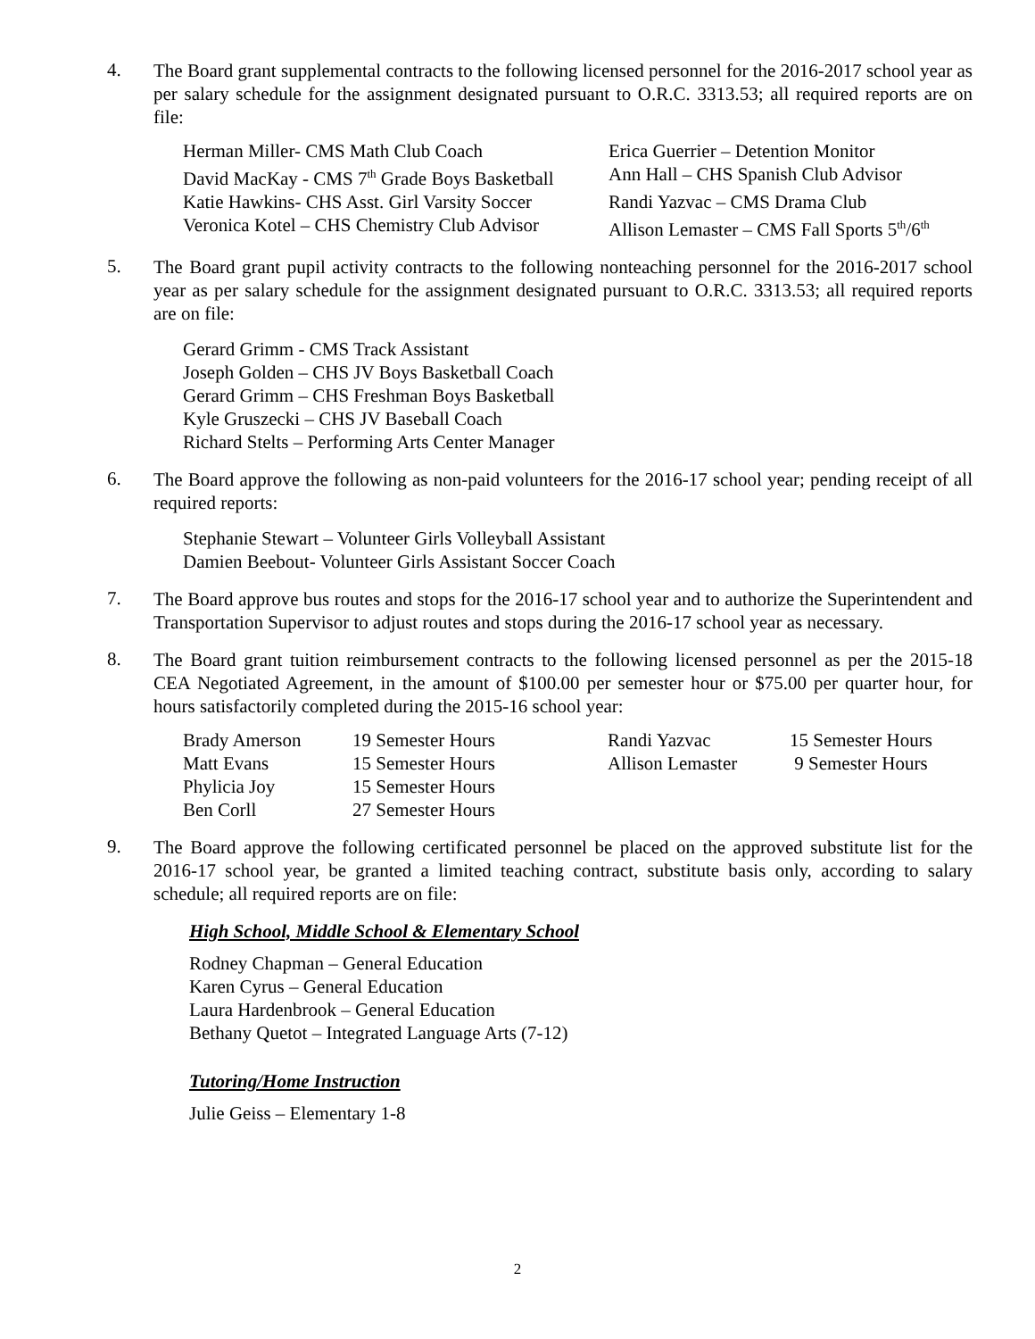4.
The Board grant supplemental contracts to the following licensed personnel for the 2016-2017 school year as per salary schedule for the assignment designated pursuant to O.R.C. 3313.53; all required reports are on file:
| Herman Miller- CMS Math Club Coach | Erica Guerrier – Detention Monitor |
| David MacKay - CMS 7<sup>th</sup> Grade Boys Basketball | Ann Hall – CHS Spanish Club Advisor |
| Katie Hawkins- CHS Asst. Girl Varsity Soccer | Randi Yazvac – CMS Drama Club |
| Veronica Kotel – CHS Chemistry Club Advisor | Allison Lemaster – CMS Fall Sports 5<sup>th</sup>/6<sup>th</sup> |
5.
The Board grant pupil activity contracts to the following nonteaching personnel for the 2016-2017 school year as per salary schedule for the assignment designated pursuant to O.R.C. 3313.53; all required reports are on file:
Gerard Grimm - CMS Track Assistant
Joseph Golden – CHS JV Boys Basketball Coach
Gerard Grimm – CHS Freshman Boys Basketball
Kyle Gruszecki – CHS JV Baseball Coach
Richard Stelts – Performing Arts Center Manager
6.
The Board approve the following as non-paid volunteers for the 2016-17 school year; pending receipt of all required reports:
Stephanie Stewart – Volunteer Girls Volleyball Assistant
Damien Beebout- Volunteer Girls Assistant Soccer Coach
7.
The Board approve bus routes and stops for the 2016-17 school year and to authorize the Superintendent and Transportation Supervisor to adjust routes and stops during the 2016-17 school year as necessary.
8.
The Board grant tuition reimbursement contracts to the following licensed personnel as per the 2015-18 CEA Negotiated Agreement, in the amount of $100.00 per semester hour or $75.00 per quarter hour, for hours satisfactorily completed during the 2015-16 school year:
| Brady Amerson | 19 Semester Hours | Randi Yazvac | 15 Semester Hours |
| Matt Evans | 15 Semester Hours | Allison Lemaster | 9 Semester Hours |
| Phylicia Joy | 15 Semester Hours | | |
| Ben Corll | 27 Semester Hours | | |
9.
The Board approve the following certificated personnel be placed on the approved substitute list for the 2016-17 school year, be granted a limited teaching contract, substitute basis only, according to salary schedule; all required reports are on file:
High School, Middle School & Elementary School
Rodney Chapman – General Education
Karen Cyrus – General Education
Laura Hardenbrook – General Education
Bethany Quetot – Integrated Language Arts (7-12)
Tutoring/Home Instruction
Julie Geiss – Elementary 1-8
2